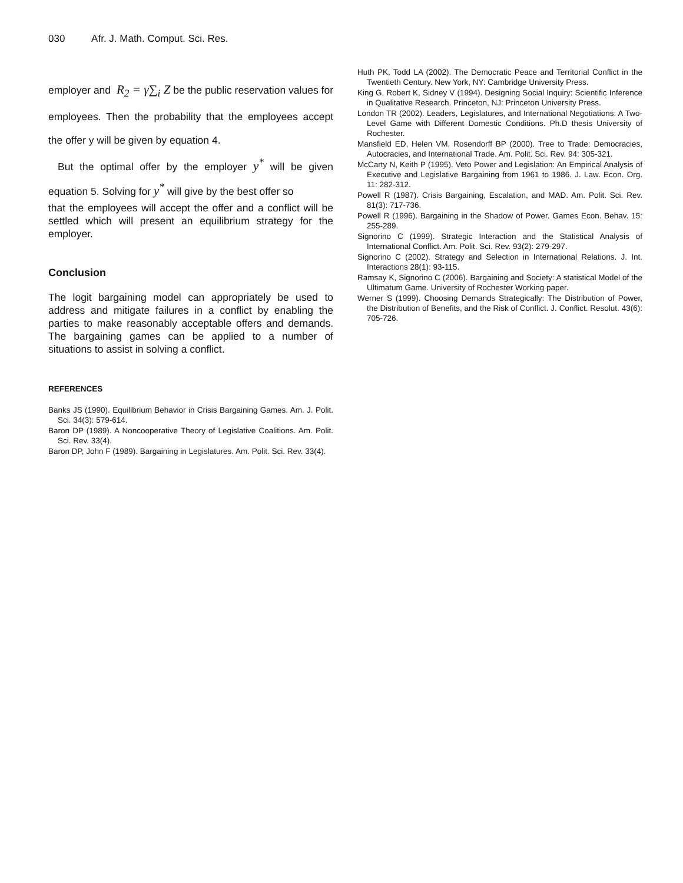030 Afr. J. Math. Comput. Sci. Res.
employer and R<sub>2</sub> = γ∑<sub>i</sub> Z be the public reservation values for employees. Then the probability that the employees accept the offer y will be given by equation 4.
But the optimal offer by the employer y<sup>*</sup> will be given equation 5. Solving for y<sup>*</sup> will give by the best offer so
that the employees will accept the offer and a conflict will be settled which will present an equilibrium strategy for the employer.
Conclusion
The logit bargaining model can appropriately be used to address and mitigate failures in a conflict by enabling the parties to make reasonably acceptable offers and demands. The bargaining games can be applied to a number of situations to assist in solving a conflict.
REFERENCES
Banks JS (1990). Equilibrium Behavior in Crisis Bargaining Games. Am. J. Polit. Sci. 34(3): 579-614.
Baron DP (1989). A Noncooperative Theory of Legislative Coalitions. Am. Polit. Sci. Rev. 33(4).
Baron DP, John F (1989). Bargaining in Legislatures. Am. Polit. Sci. Rev. 33(4).
Huth PK, Todd LA (2002). The Democratic Peace and Territorial Conflict in the Twentieth Century. New York, NY: Cambridge University Press.
King G, Robert K, Sidney V (1994). Designing Social Inquiry: Scientific Inference in Qualitative Research. Princeton, NJ: Princeton University Press.
London TR (2002). Leaders, Legislatures, and International Negotiations: A Two-Level Game with Different Domestic Conditions. Ph.D thesis University of Rochester.
Mansfield ED, Helen VM, Rosendorff BP (2000). Tree to Trade: Democracies, Autocracies, and International Trade. Am. Polit. Sci. Rev. 94: 305-321.
McCarty N, Keith P (1995). Veto Power and Legislation: An Empirical Analysis of Executive and Legislative Bargaining from 1961 to 1986. J. Law. Econ. Org. 11: 282-312.
Powell R (1987). Crisis Bargaining, Escalation, and MAD. Am. Polit. Sci. Rev. 81(3): 717-736.
Powell R (1996). Bargaining in the Shadow of Power. Games Econ. Behav. 15: 255-289.
Signorino C (1999). Strategic Interaction and the Statistical Analysis of International Conflict. Am. Polit. Sci. Rev. 93(2): 279-297.
Signorino C (2002). Strategy and Selection in International Relations. J. Int. Interactions 28(1): 93-115.
Ramsay K, Signorino C (2006). Bargaining and Society: A statistical Model of the Ultimatum Game. University of Rochester Working paper.
Werner S (1999). Choosing Demands Strategically: The Distribution of Power, the Distribution of Benefits, and the Risk of Conflict. J. Conflict. Resolut. 43(6): 705-726.